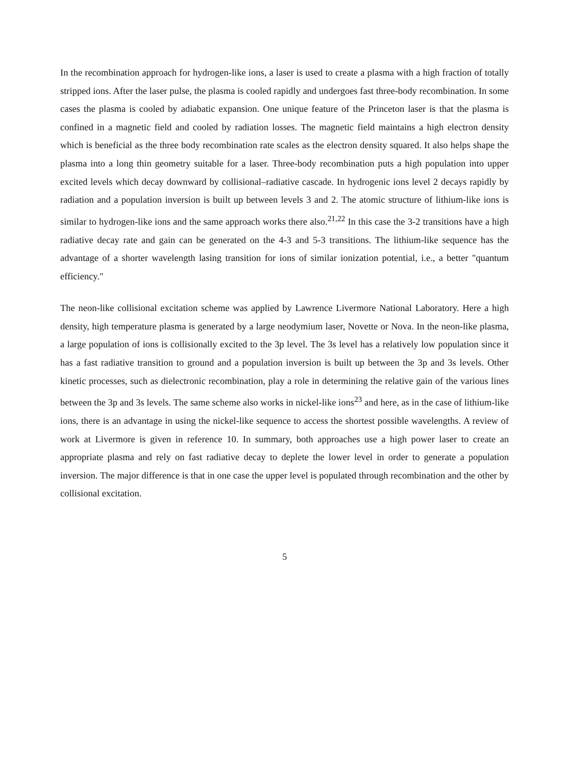In the recombination approach for hydrogen-like ions, a laser is used to create a plasma with a high fraction of totally stripped ions. After the laser pulse, the plasma is cooled rapidly and undergoes fast three-body recombination. In some cases the plasma is cooled by adiabatic expansion. One unique feature of the Princeton laser is that the plasma is confined in a magnetic field and cooled by radiation losses. The magnetic field maintains a high electron density which is beneficial as the three body recombination rate scales as the electron density squared. It also helps shape the plasma into a long thin geometry suitable for a laser. Three-body recombination puts a high population into upper excited levels which decay downward by collisional–radiative cascade. In hydrogenic ions level 2 decays rapidly by radiation and a population inversion is built up between levels 3 and 2. The atomic structure of lithium-like ions is similar to hydrogen-like ions and the same approach works there also.<sup>21,22</sup> In this case the 3-2 transitions have a high radiative decay rate and gain can be generated on the 4-3 and 5-3 transitions. The lithium-like sequence has the advantage of a shorter wavelength lasing transition for ions of similar ionization potential, i.e., a better "quantum efficiency."
The neon-like collisional excitation scheme was applied by Lawrence Livermore National Laboratory. Here a high density, high temperature plasma is generated by a large neodymium laser, Novette or Nova. In the neon-like plasma, a large population of ions is collisionally excited to the 3p level. The 3s level has a relatively low population since it has a fast radiative transition to ground and a population inversion is built up between the 3p and 3s levels. Other kinetic processes, such as dielectronic recombination, play a role in determining the relative gain of the various lines between the 3p and 3s levels. The same scheme also works in nickel-like ions<sup>23</sup> and here, as in the case of lithium-like ions, there is an advantage in using the nickel-like sequence to access the shortest possible wavelengths. A review of work at Livermore is given in reference 10. In summary, both approaches use a high power laser to create an appropriate plasma and rely on fast radiative decay to deplete the lower level in order to generate a population inversion. The major difference is that in one case the upper level is populated through recombination and the other by collisional excitation.
5